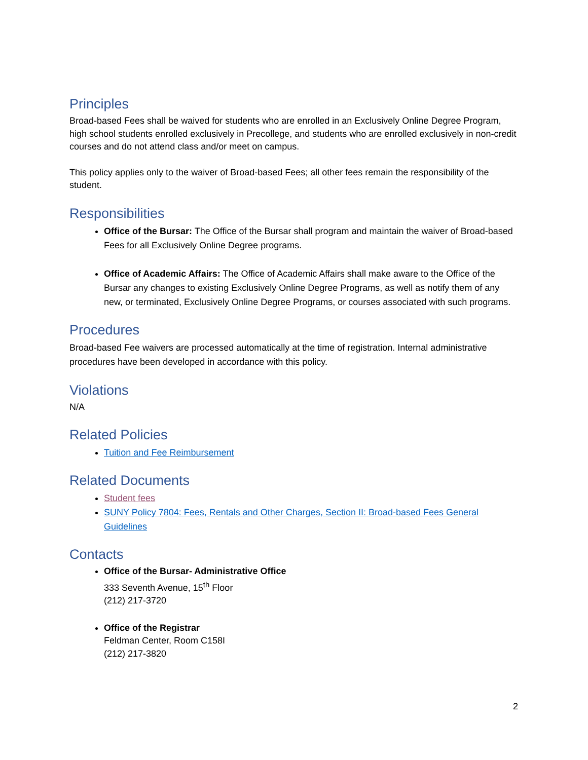Principles
Broad-based Fees shall be waived for students who are enrolled in an Exclusively Online Degree Program, high school students enrolled exclusively in Precollege, and students who are enrolled exclusively in non-credit courses and do not attend class and/or meet on campus.
This policy applies only to the waiver of Broad-based Fees; all other fees remain the responsibility of the student.
Responsibilities
Office of the Bursar: The Office of the Bursar shall program and maintain the waiver of Broad-based Fees for all Exclusively Online Degree programs.
Office of Academic Affairs: The Office of Academic Affairs shall make aware to the Office of the Bursar any changes to existing Exclusively Online Degree Programs, as well as notify them of any new, or terminated, Exclusively Online Degree Programs, or courses associated with such programs.
Procedures
Broad-based Fee waivers are processed automatically at the time of registration. Internal administrative procedures have been developed in accordance with this policy.
Violations
N/A
Related Policies
Tuition and Fee Reimbursement
Related Documents
Student fees
SUNY Policy 7804: Fees, Rentals and Other Charges, Section II: Broad-based Fees General Guidelines
Contacts
Office of the Bursar- Administrative Office
333 Seventh Avenue, 15<sup>th</sup> Floor
(212) 217-3720
Office of the Registrar
Feldman Center, Room C158I
(212) 217-3820
2